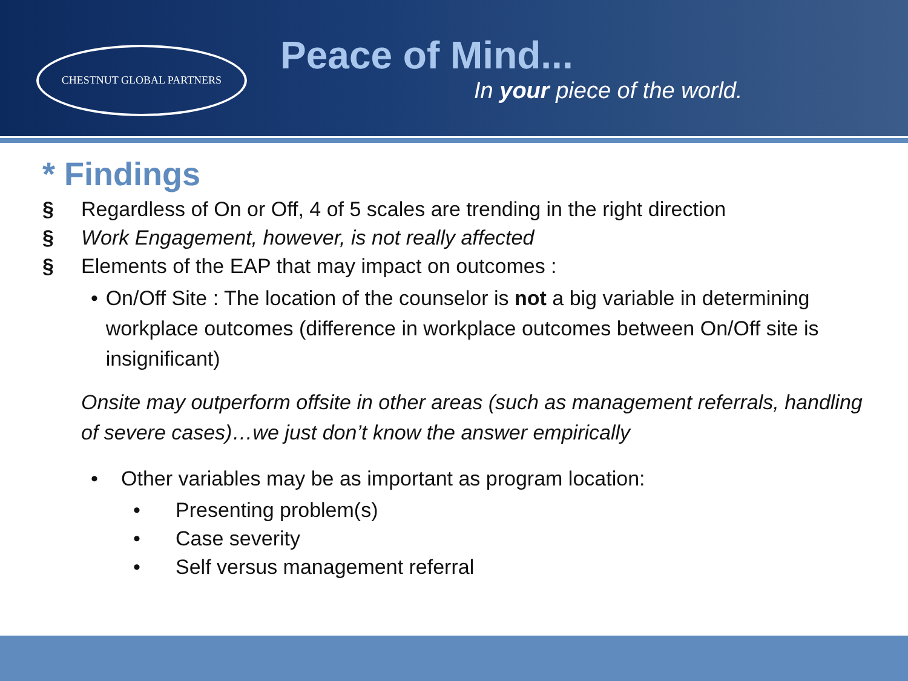CHESTNUT GLOBAL PARTNERS
Peace of Mind...
In your piece of the world.
* Findings
§ Regardless of On or Off, 4 of 5 scales are trending in the right direction
§ Work Engagement, however, is not really affected
§ Elements of the EAP that may impact on outcomes :
• On/Off Site : The location of the counselor is not a big variable in determining workplace outcomes (difference in workplace outcomes between On/Off site is insignificant)
Onsite may outperform offsite in other areas (such as management referrals, handling of severe cases)…we just don’t know the answer empirically
• Other variables may be as important as program location:
• Presenting problem(s)
• Case severity
• Self versus management referral